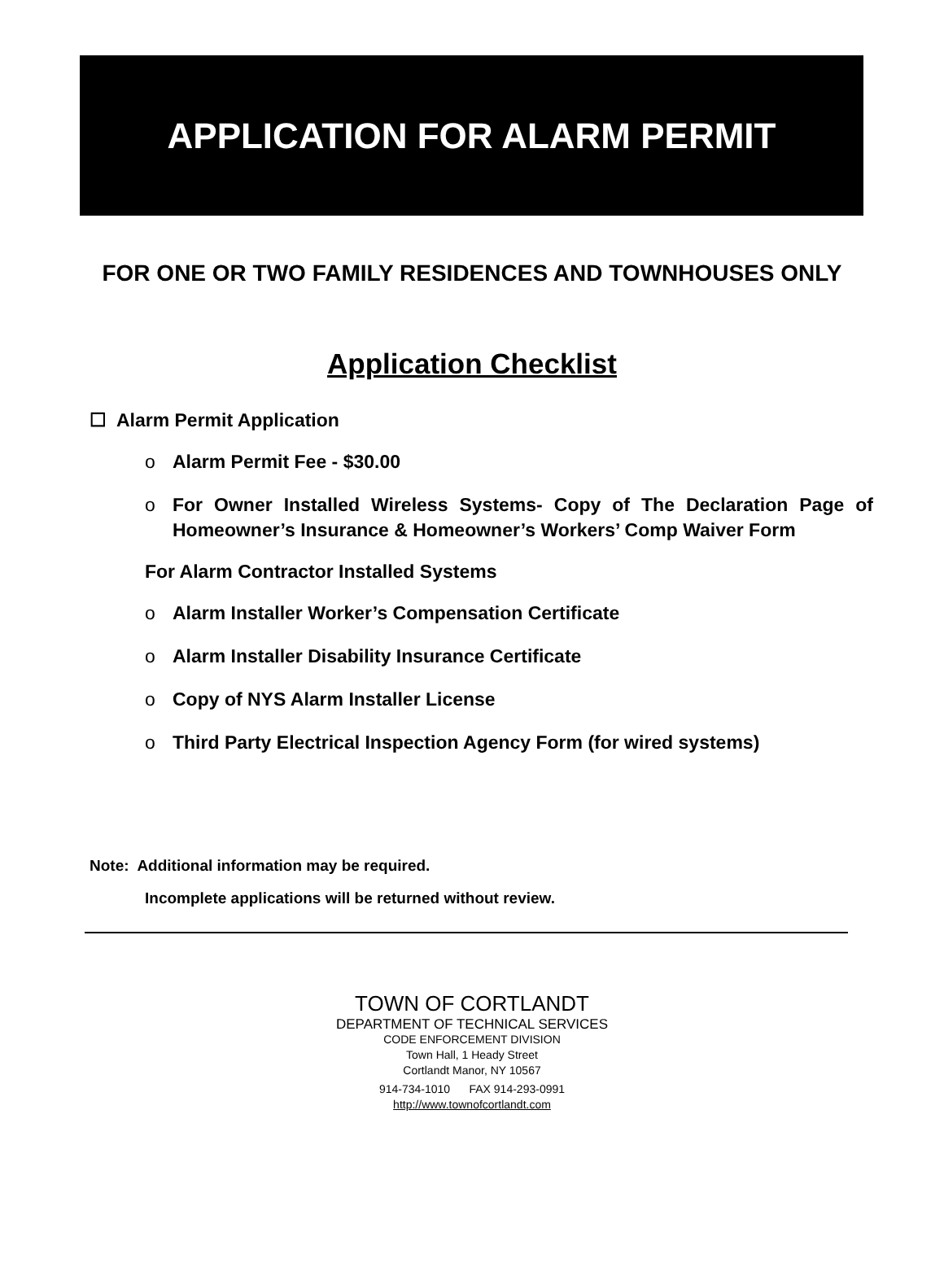APPLICATION FOR ALARM PERMIT
FOR ONE OR TWO FAMILY RESIDENCES AND TOWNHOUSES ONLY
Application Checklist
☐ Alarm Permit Application
o Alarm Permit Fee - $30.00
o For Owner Installed Wireless Systems- Copy of The Declaration Page of Homeowner’s Insurance & Homeowner’s Workers’ Comp Waiver Form
For Alarm Contractor Installed Systems
o Alarm Installer Worker’s Compensation Certificate
o Alarm Installer Disability Insurance Certificate
o Copy of NYS Alarm Installer License
o Third Party Electrical Inspection Agency Form (for wired systems)
Note: Additional information may be required.
Incomplete applications will be returned without review.
TOWN OF CORTLANDT
DEPARTMENT OF TECHNICAL SERVICES
CODE ENFORCEMENT DIVISION
Town Hall, 1 Heady Street
Cortlandt Manor, NY 10567
914-734-1010 FAX 914-293-0991
http://www.townofcortlandt.com